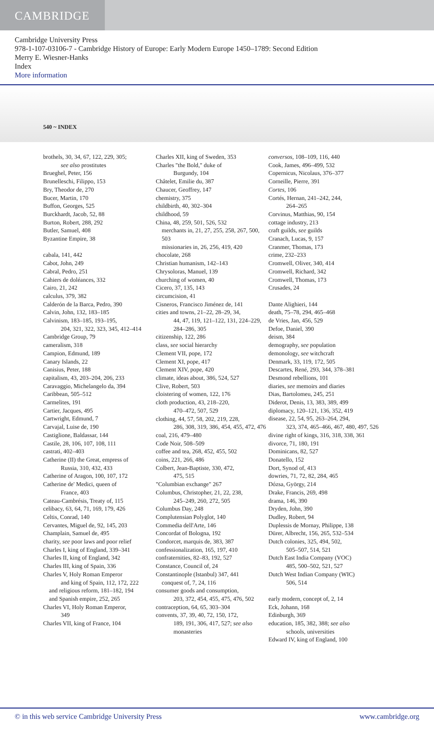CAMBRIDGE
Cambridge University Press
978-1-107-03106-7 - Cambridge History of Europe: Early Modern Europe 1450–1789: Second Edition
Merry E. Wiesner-Hanks
Index
More information
540 ~ INDEX
brothels, 30, 34, 67, 122, 229, 305;
see also prostitutes
Brueghel, Peter, 156
Brunelleschi, Filippo, 153
Bry, Theodor de, 270
Bucer, Martin, 170
Buffon, Georges, 525
Burckhardt, Jacob, 52, 88
Burton, Robert, 288, 292
Butler, Samuel, 408
Byzantine Empire, 38
cabala, 141, 442
Cabot, John, 249
Cabral, Pedro, 251
Cahiers de doléances, 332
Cairo, 21, 242
calculus, 379, 382
Calderón de la Barca, Pedro, 390
Calvin, John, 132, 183–185
Calvinism, 183–185, 193–195,
204, 321, 322, 323, 345, 412–414
Cambridge Group, 79
cameralism, 318
Campion, Edmund, 189
Canary Islands, 22
Canisius, Peter, 188
capitalism, 43, 203–204, 206, 233
Caravaggio, Michelangelo da, 394
Caribbean, 505–512
Carmelites, 191
Cartier, Jacques, 495
Cartwright, Edmund, 7
Carvajal, Luise de, 190
Castiglione, Baldassar, 144
Castile, 28, 106, 107, 108, 111
castrati, 402–403
Catherine (II) the Great, empress of
Russia, 310, 432, 433
Catherine of Aragon, 100, 107, 172
Catherine de' Medici, queen of
France, 403
Cateau-Cambrésis, Treaty of, 115
celibacy, 63, 64, 71, 169, 179, 426
Celtis, Conrad, 140
Cervantes, Miguel de, 92, 145, 203
Champlain, Samuel de, 495
charity, see poor laws and poor relief
Charles I, king of England, 339–341
Charles II, king of England, 342
Charles III, king of Spain, 336
Charles V, Holy Roman Emperor
and king of Spain, 112, 172, 222
and religious reform, 181–182, 194
and Spanish empire, 252, 265
Charles VI, Holy Roman Emperor,
349
Charles VII, king of France, 104
Charles XII, king of Sweden, 353
Charles "the Bold," duke of
Burgundy, 104
Châtelet, Emilie du, 387
Chaucer, Geoffrey, 147
chemistry, 375
childbirth, 40, 302–304
childhood, 59
China, 48, 259, 501, 526, 532
merchants in, 21, 27, 255, 258, 267, 500, 503
missionaries in, 26, 256, 419, 420
chocolate, 268
Christian humanism, 142–143
Chrysoloras, Manuel, 139
churching of women, 40
Cicero, 37, 135, 143
circumcision, 41
Cisneros, Francisco Jiménez de, 141
cities and towns, 21–22, 28–29, 34,
44, 47, 119, 121–122, 131, 224–229, 284–286, 305
citizenship, 122, 286
class, see social hierarchy
Clement VII, pope, 172
Clement XI, pope, 417
Clement XIV, pope, 420
climate, ideas about, 386, 524, 527
Clive, Robert, 503
cloistering of women, 122, 176
cloth production, 43, 218–220,
470–472, 507, 529
clothing, 44, 57, 58, 202, 219, 228,
286, 308, 319, 386, 454, 455, 472, 476
coal, 216, 479–480
Code Noir, 508–509
coffee and tea, 268, 452, 455, 502
coins, 221, 266, 486
Colbert, Jean-Baptiste, 330, 472,
475, 515
"Columbian exchange" 267
Columbus, Christopher, 21, 22, 238,
245–249, 260, 272, 505
Columbus Day, 248
Complutensian Polyglot, 140
Commedia dell'Arte, 146
Concordat of Bologna, 192
Condorcet, marquis de, 383, 387
confessionalization, 165, 197, 410
confraternities, 82–83, 192, 527
Constance, Council of, 24
Constantinople (Istanbul) 347, 441
conquest of, 7, 24, 116
consumer goods and consumption,
203, 372, 454, 455, 475, 476, 502
contraception, 64, 65, 303–304
convents, 37, 39, 40, 72, 150, 172,
189, 191, 306, 417, 527; see also monasteries
conversos, 108–109, 116, 440
Cook, James, 496–499, 532
Copernicus, Nicolaus, 376–377
Corneille, Pierre, 391
Cortes, 106
Cortés, Hernan, 241–242, 244,
264–265
Corvinus, Matthias, 90, 154
cottage industry, 213
craft guilds, see guilds
Cranach, Lucas, 9, 157
Cranmer, Thomas, 173
crime, 232–233
Cromwell, Oliver, 340, 414
Cromwell, Richard, 342
Cromwell, Thomas, 173
Crusades, 24
Dante Alighieri, 144
death, 75–78, 294, 465–468
de Vries, Jan, 456, 529
Defoe, Daniel, 390
deism, 384
demography, see population
demonology, see witchcraft
Denmark, 33, 119, 172, 505
Descartes, René, 293, 344, 378–381
Desmond rebellions, 101
diaries, see memoirs and diaries
Dias, Bartolomeu, 245, 251
Diderot, Denis, 13, 383, 389, 499
diplomacy, 120–121, 136, 352, 419
disease, 22, 54, 95, 263–264, 294,
323, 374, 465–466, 467, 480, 497, 526
divine right of kings, 316, 318, 338, 361
divorce, 71, 180, 191
Dominicans, 82, 527
Donatello, 152
Dort, Synod of, 413
dowries, 71, 72, 82, 284, 465
Dózsa, György, 214
Drake, Francis, 269, 498
drama, 146, 390
Dryden, John, 390
Dudley, Robert, 94
Duplessis de Mornay, Philippe, 138
Dürer, Albrecht, 156, 265, 532–534
Dutch colonies, 325, 494, 502,
505–507, 514, 521
Dutch East India Company (VOC)
485, 500–502, 521, 527
Dutch West Indian Company (WIC)
506, 514
early modern, concept of, 2, 14
Eck, Johann, 168
Edinburgh, 369
education, 185, 382, 388; see also
schools, universities
Edward IV, king of England, 100
© in this web service Cambridge University Press www.cambridge.org